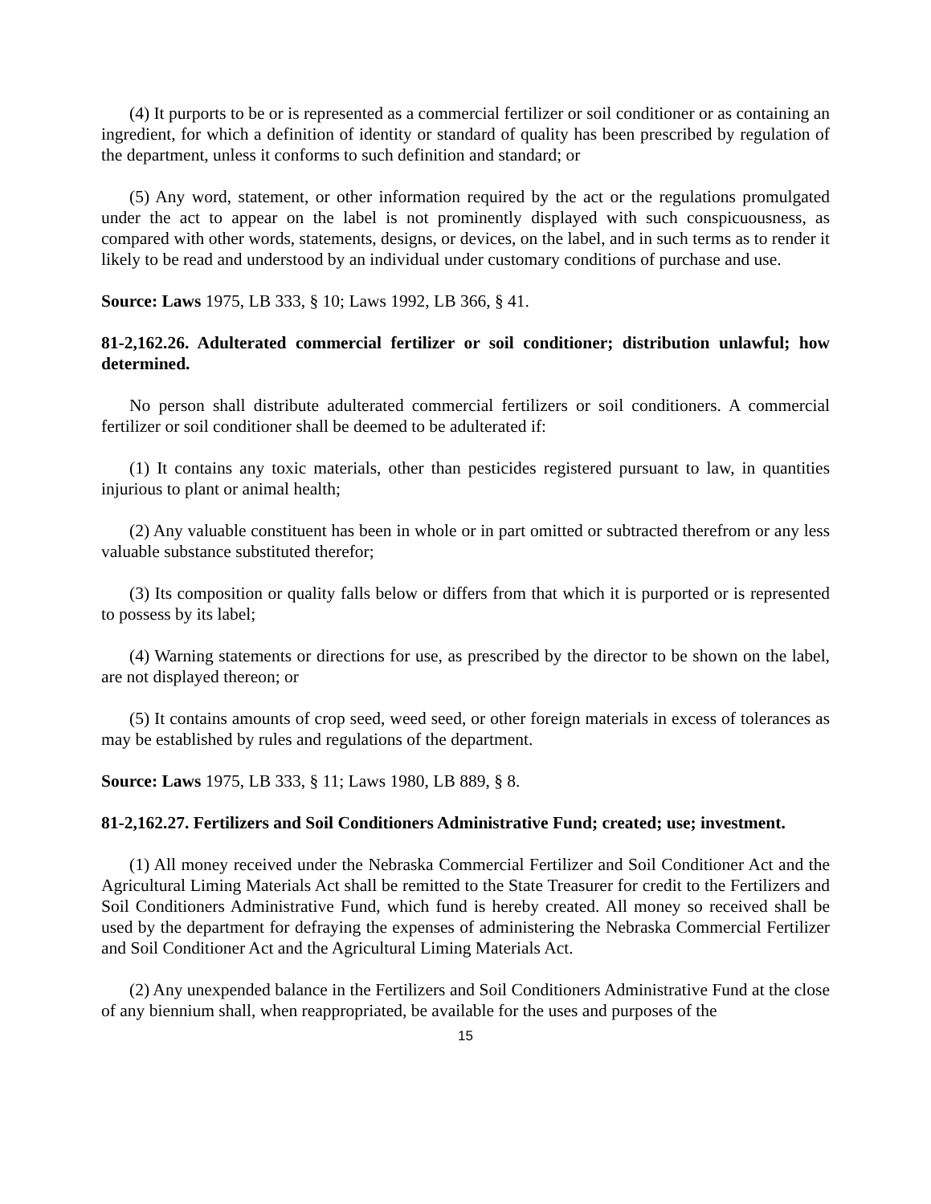(4) It purports to be or is represented as a commercial fertilizer or soil conditioner or as containing an ingredient, for which a definition of identity or standard of quality has been prescribed by regulation of the department, unless it conforms to such definition and standard; or
(5) Any word, statement, or other information required by the act or the regulations promulgated under the act to appear on the label is not prominently displayed with such conspicuousness, as compared with other words, statements, designs, or devices, on the label, and in such terms as to render it likely to be read and understood by an individual under customary conditions of purchase and use.
Source: Laws 1975, LB 333, § 10; Laws 1992, LB 366, § 41.
81-2,162.26. Adulterated commercial fertilizer or soil conditioner; distribution unlawful; how determined.
No person shall distribute adulterated commercial fertilizers or soil conditioners. A commercial fertilizer or soil conditioner shall be deemed to be adulterated if:
(1) It contains any toxic materials, other than pesticides registered pursuant to law, in quantities injurious to plant or animal health;
(2) Any valuable constituent has been in whole or in part omitted or subtracted therefrom or any less valuable substance substituted therefor;
(3) Its composition or quality falls below or differs from that which it is purported or is represented to possess by its label;
(4) Warning statements or directions for use, as prescribed by the director to be shown on the label, are not displayed thereon; or
(5) It contains amounts of crop seed, weed seed, or other foreign materials in excess of tolerances as may be established by rules and regulations of the department.
Source: Laws 1975, LB 333, § 11; Laws 1980, LB 889, § 8.
81-2,162.27. Fertilizers and Soil Conditioners Administrative Fund; created; use; investment.
(1) All money received under the Nebraska Commercial Fertilizer and Soil Conditioner Act and the Agricultural Liming Materials Act shall be remitted to the State Treasurer for credit to the Fertilizers and Soil Conditioners Administrative Fund, which fund is hereby created. All money so received shall be used by the department for defraying the expenses of administering the Nebraska Commercial Fertilizer and Soil Conditioner Act and the Agricultural Liming Materials Act.
(2) Any unexpended balance in the Fertilizers and Soil Conditioners Administrative Fund at the close of any biennium shall, when reappropriated, be available for the uses and purposes of the
15